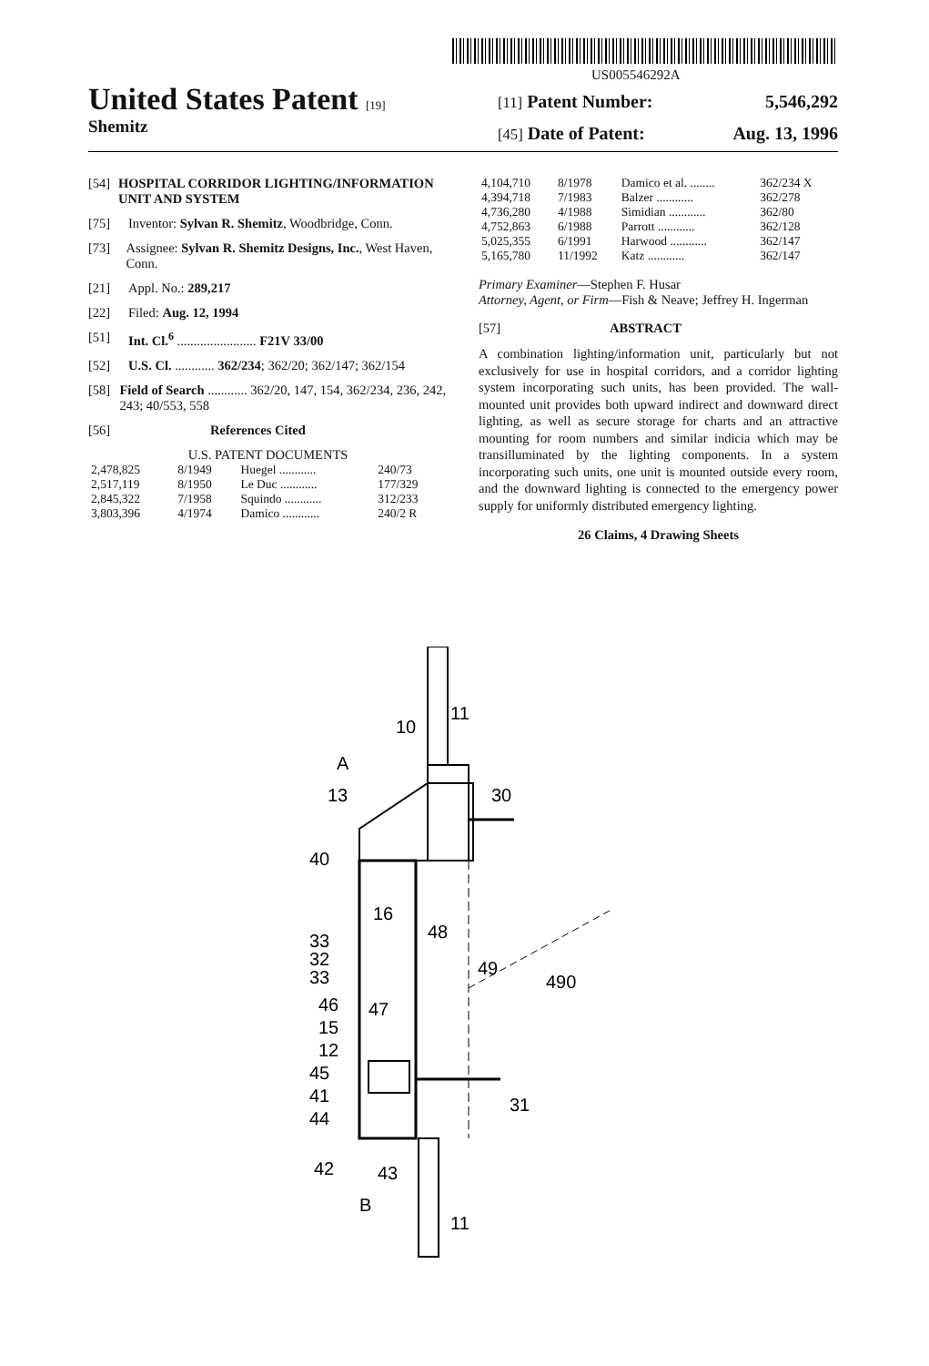US005546292A
United States Patent [19]
Shemitz
[11] Patent Number: 5,546,292
[45] Date of Patent: Aug. 13, 1996
[54] HOSPITAL CORRIDOR LIGHTING/INFORMATION UNIT AND SYSTEM
[75] Inventor: Sylvan R. Shemitz, Woodbridge, Conn.
[73] Assignee: Sylvan R. Shemitz Designs, Inc., West Haven, Conn.
[21] Appl. No.: 289,217
[22] Filed: Aug. 12, 1994
[51] Int. Cl.<sup>6</sup> ........................ F21V 33/00
[52] U.S. Cl. ............ 362/234; 362/20; 362/147; 362/154
[58] Field of Search ............ 362/20, 147, 154, 362/234, 236, 242, 243; 40/553, 558
[56] References Cited
U.S. PATENT DOCUMENTS
| 2,478,825 | 8/1949 | Huegel ............ | 240/73 |
| 2,517,119 | 8/1950 | Le Duc ............ | 177/329 |
| 2,845,322 | 7/1958 | Squindo ............ | 312/233 |
| 3,803,396 | 4/1974 | Damico ............ | 240/2 R |
| 4,104,710 | 8/1978 | Damico et al. ........ | 362/234 X |
| 4,394,718 | 7/1983 | Balzer ............ | 362/278 |
| 4,736,280 | 4/1988 | Simidian ............ | 362/80 |
| 4,752,863 | 6/1988 | Parrott ............ | 362/128 |
| 5,025,355 | 6/1991 | Harwood ............ | 362/147 |
| 5,165,780 | 11/1992 | Katz ............ | 362/147 |
Primary Examiner—Stephen F. Husar
Attorney, Agent, or Firm—Fish & Neave; Jeffrey H. Ingerman
[57] ABSTRACT
A combination lighting/information unit, particularly but not exclusively for use in hospital corridors, and a corridor lighting system incorporating such units, has been provided. The wall-mounted unit provides both upward indirect and downward direct lighting, as well as secure storage for charts and an attractive mounting for room numbers and similar indicia which may be transilluminated by the lighting components. In a system incorporating such units, one unit is mounted outside every room, and the downward lighting is connected to the emergency power supply for uniformly distributed emergency lighting.
26 Claims, 4 Drawing Sheets
10
11
A
13
30
40
16
33
32
33
48
49
490
46
47
15
12
45
41
44
31
42
43
B
11